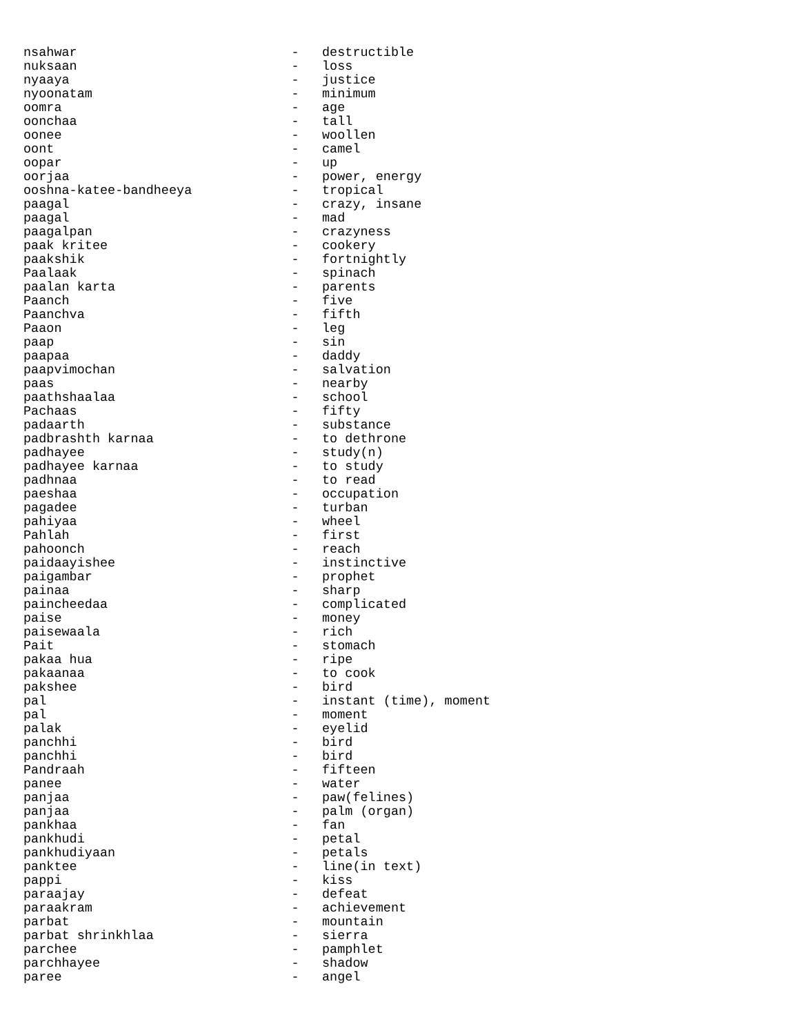nsahwar                            -   destructible
nuksaan                            -   loss
nyaaya                             -   justice
nyoonatam                          -   minimum
oomra                              -   age
oonchaa                            -   tall
oonee                              -   woollen
oont                               -   camel
oopar                              -   up
oorjaa                             -   power, energy
ooshna-katee-bandheeya             -   tropical
paagal                             -   crazy, insane
paagal                             -   mad
paagalpan                          -   crazyness
paak kritee                        -   cookery
paakshik                           -   fortnightly
Paalaak                            -   spinach
paalan karta                       -   parents
Paanch                             -   five
Paanchva                           -   fifth
Paaon                              -   leg
paap                               -   sin
paapaa                             -   daddy
paapvimochan                       -   salvation
paas                               -   nearby
paathshaalaa                       -   school
Pachaas                            -   fifty
padaarth                           -   substance
padbrashth karnaa                  -   to dethrone
padhayee                           -   study(n)
padhayee karnaa                    -   to study
padhnaa                            -   to read
paeshaa                            -   occupation
pagadee                            -   turban
pahiyaa                            -   wheel
Pahlah                             -   first
pahoonch                           -   reach
paidaayishee                       -   instinctive
paigambar                          -   prophet
painaa                             -   sharp
paincheedaa                        -   complicated
paise                              -   money
paisewaala                         -   rich
Pait                               -   stomach
pakaa hua                          -   ripe
pakaanaa                           -   to cook
pakshee                            -   bird
pal                                -   instant (time), moment
pal                                -   moment
palak                              -   eyelid
panchhi                            -   bird
panchhi                            -   bird
Pandraah                           -   fifteen
panee                              -   water
panjaa                             -   paw(felines)
panjaa                             -   palm (organ)
pankhaa                            -   fan
pankhudi                           -   petal
pankhudiyaan                       -   petals
panktee                            -   line(in text)
pappi                              -   kiss
paraajay                           -   defeat
paraakram                          -   achievement
parbat                             -   mountain
parbat shrinkhlaa                  -   sierra
parchee                            -   pamphlet
parchhayee                         -   shadow
paree                              -   angel